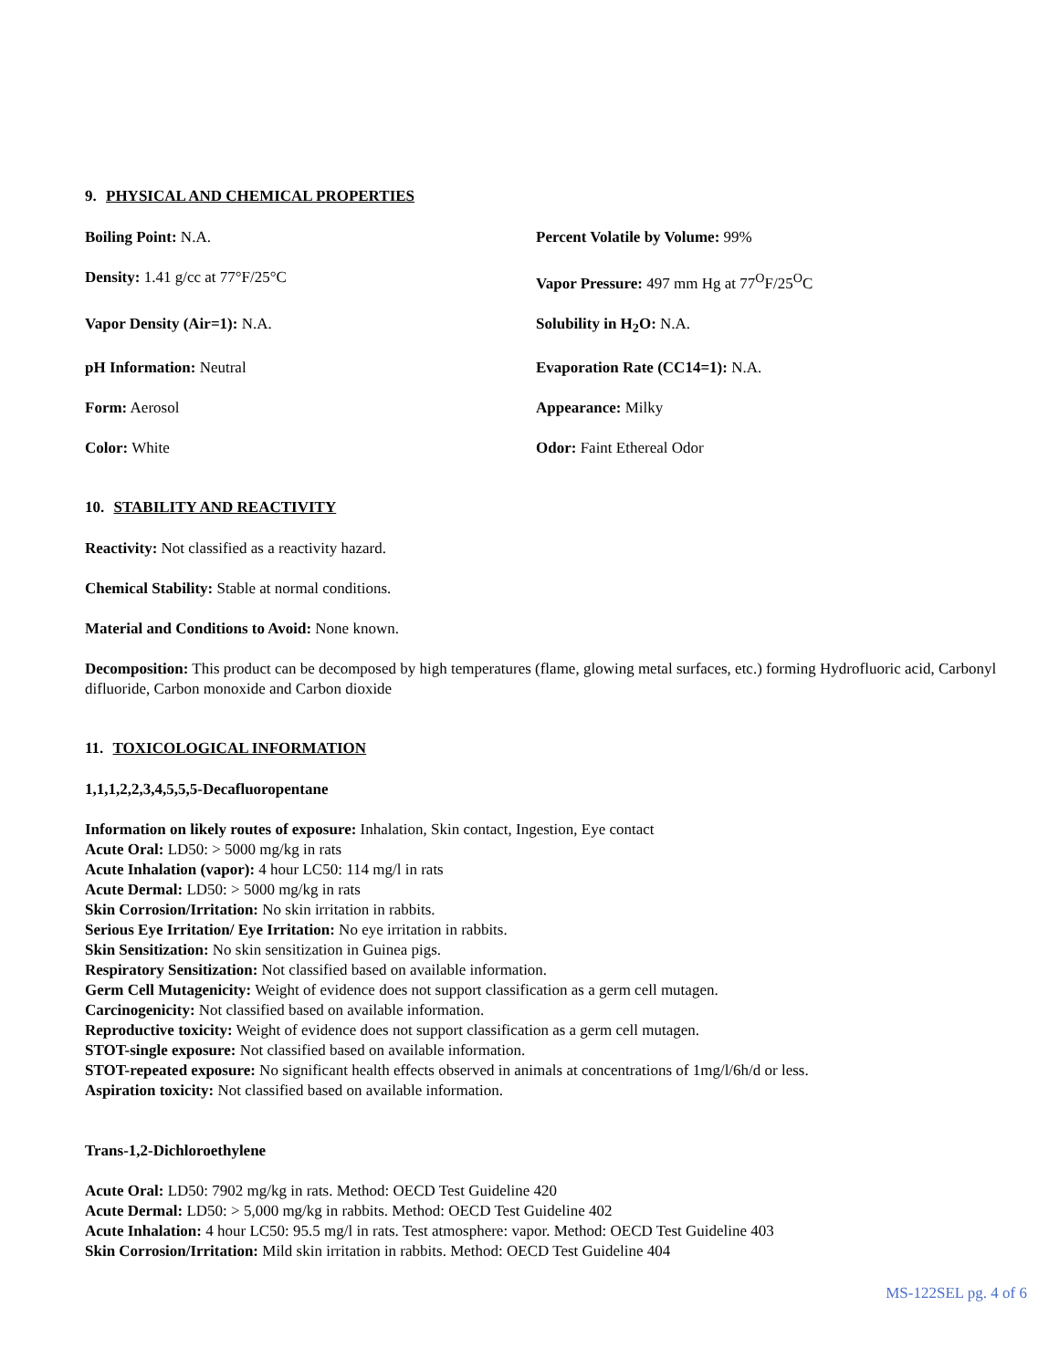9. PHYSICAL AND CHEMICAL PROPERTIES
Boiling Point: N.A.
Percent Volatile by Volume: 99%
Density: 1.41 g/cc at 77°F/25°C
Vapor Pressure: 497 mm Hg at 77<sup>O</sup>F/25<sup>O</sup>C
Vapor Density (Air=1): N.A.
Solubility in H<sub>2</sub>O: N.A.
pH Information: Neutral
Evaporation Rate (CC14=1): N.A.
Form: Aerosol
Appearance: Milky
Color: White
Odor: Faint Ethereal Odor
10. STABILITY AND REACTIVITY
Reactivity: Not classified as a reactivity hazard.
Chemical Stability: Stable at normal conditions.
Material and Conditions to Avoid: None known.
Decomposition: This product can be decomposed by high temperatures (flame, glowing metal surfaces, etc.) forming Hydrofluoric acid, Carbonyl difluoride, Carbon monoxide and Carbon dioxide
11. TOXICOLOGICAL INFORMATION
1,1,1,2,2,3,4,5,5,5-Decafluoropentane
Information on likely routes of exposure: Inhalation, Skin contact, Ingestion, Eye contact
Acute Oral: LD50: > 5000 mg/kg in rats
Acute Inhalation (vapor): 4 hour LC50: 114 mg/l in rats
Acute Dermal: LD50: > 5000 mg/kg in rats
Skin Corrosion/Irritation: No skin irritation in rabbits.
Serious Eye Irritation/ Eye Irritation: No eye irritation in rabbits.
Skin Sensitization: No skin sensitization in Guinea pigs.
Respiratory Sensitization: Not classified based on available information.
Germ Cell Mutagenicity: Weight of evidence does not support classification as a germ cell mutagen.
Carcinogenicity: Not classified based on available information.
Reproductive toxicity: Weight of evidence does not support classification as a germ cell mutagen.
STOT-single exposure: Not classified based on available information.
STOT-repeated exposure: No significant health effects observed in animals at concentrations of 1mg/l/6h/d or less.
Aspiration toxicity: Not classified based on available information.
Trans-1,2-Dichloroethylene
Acute Oral: LD50: 7902 mg/kg in rats. Method: OECD Test Guideline 420
Acute Dermal: LD50: > 5,000 mg/kg in rabbits. Method: OECD Test Guideline 402
Acute Inhalation: 4 hour LC50: 95.5 mg/l in rats. Test atmosphere: vapor. Method: OECD Test Guideline 403
Skin Corrosion/Irritation: Mild skin irritation in rabbits. Method: OECD Test Guideline 404
MS-122SEL pg. 4 of 6